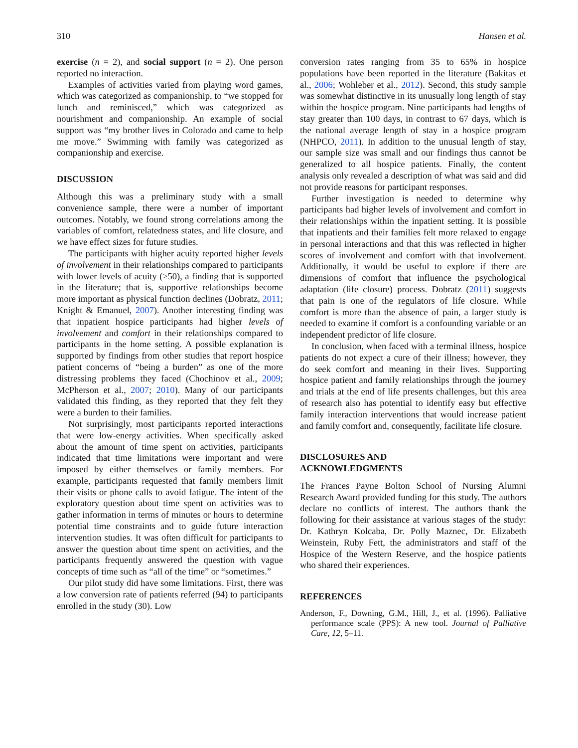310 Hansen et al.
exercise (n = 2), and social support (n = 2). One person reported no interaction.
Examples of activities varied from playing word games, which was categorized as companionship, to “we stopped for lunch and reminisced,” which was categorized as nourishment and companionship. An example of social support was “my brother lives in Colorado and came to help me move.” Swimming with family was categorized as companionship and exercise.
DISCUSSION
Although this was a preliminary study with a small convenience sample, there were a number of important outcomes. Notably, we found strong correlations among the variables of comfort, relatedness states, and life closure, and we have effect sizes for future studies.
The participants with higher acuity reported higher levels of involvement in their relationships compared to participants with lower levels of acuity (≥50), a finding that is supported in the literature; that is, supportive relationships become more important as physical function declines (Dobratz, 2011; Knight & Emanuel, 2007). Another interesting finding was that inpatient hospice participants had higher levels of involvement and comfort in their relationships compared to participants in the home setting. A possible explanation is supported by findings from other studies that report hospice patient concerns of “being a burden” as one of the more distressing problems they faced (Chochinov et al., 2009; McPherson et al., 2007; 2010). Many of our participants validated this finding, as they reported that they felt they were a burden to their families.
Not surprisingly, most participants reported interactions that were low-energy activities. When specifically asked about the amount of time spent on activities, participants indicated that time limitations were important and were imposed by either themselves or family members. For example, participants requested that family members limit their visits or phone calls to avoid fatigue. The intent of the exploratory question about time spent on activities was to gather information in terms of minutes or hours to determine potential time constraints and to guide future interaction intervention studies. It was often difficult for participants to answer the question about time spent on activities, and the participants frequently answered the question with vague concepts of time such as “all of the time” or “sometimes.”
Our pilot study did have some limitations. First, there was a low conversion rate of patients referred (94) to participants enrolled in the study (30). Low
conversion rates ranging from 35 to 65% in hospice populations have been reported in the literature (Bakitas et al., 2006; Wohleber et al., 2012). Second, this study sample was somewhat distinctive in its unusually long length of stay within the hospice program. Nine participants had lengths of stay greater than 100 days, in contrast to 67 days, which is the national average length of stay in a hospice program (NHPCO, 2011). In addition to the unusual length of stay, our sample size was small and our findings thus cannot be generalized to all hospice patients. Finally, the content analysis only revealed a description of what was said and did not provide reasons for participant responses.
Further investigation is needed to determine why participants had higher levels of involvement and comfort in their relationships within the inpatient setting. It is possible that inpatients and their families felt more relaxed to engage in personal interactions and that this was reflected in higher scores of involvement and comfort with that involvement. Additionally, it would be useful to explore if there are dimensions of comfort that influence the psychological adaptation (life closure) process. Dobratz (2011) suggests that pain is one of the regulators of life closure. While comfort is more than the absence of pain, a larger study is needed to examine if comfort is a confounding variable or an independent predictor of life closure.
In conclusion, when faced with a terminal illness, hospice patients do not expect a cure of their illness; however, they do seek comfort and meaning in their lives. Supporting hospice patient and family relationships through the journey and trials at the end of life presents challenges, but this area of research also has potential to identify easy but effective family interaction interventions that would increase patient and family comfort and, consequently, facilitate life closure.
DISCLOSURES AND
ACKNOWLEDGMENTS
The Frances Payne Bolton School of Nursing Alumni Research Award provided funding for this study. The authors declare no conflicts of interest. The authors thank the following for their assistance at various stages of the study: Dr. Kathryn Kolcaba, Dr. Polly Maznec, Dr. Elizabeth Weinstein, Ruby Fett, the administrators and staff of the Hospice of the Western Reserve, and the hospice patients who shared their experiences.
REFERENCES
Anderson, F., Downing, G.M., Hill, J., et al. (1996). Palliative performance scale (PPS): A new tool. Journal of Palliative Care, 12, 5–11.